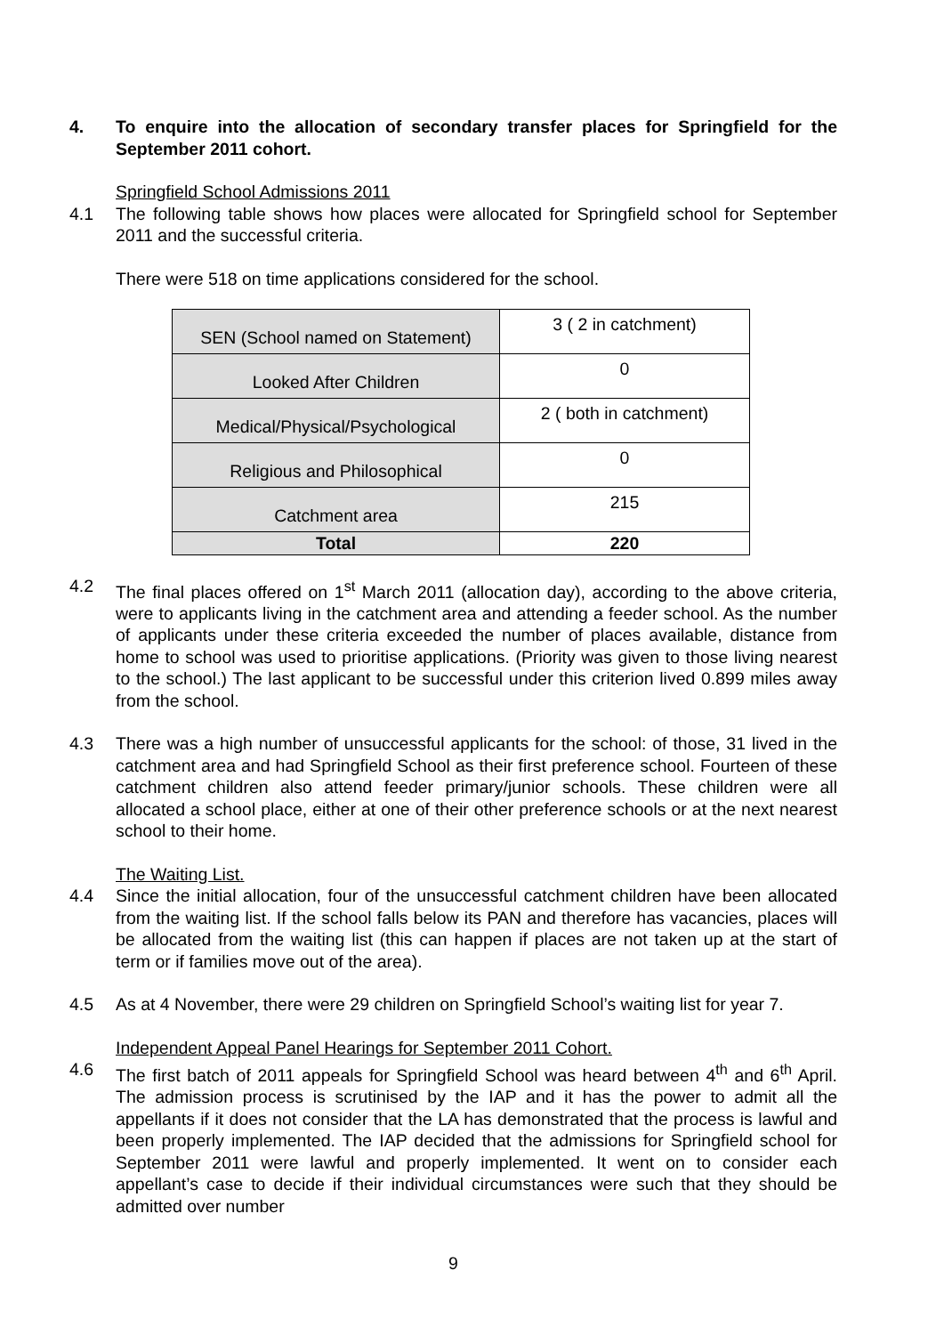4. To enquire into the allocation of secondary transfer places for Springfield for the September 2011 cohort.
Springfield School Admissions 2011
4.1 The following table shows how places were allocated for Springfield school for September 2011 and the successful criteria.
There were 518 on time applications considered for the school.
| SEN (School named on Statement) | 3 ( 2 in catchment) |
| Looked After Children | 0 |
| Medical/Physical/Psychological | 2 ( both in catchment) |
| Religious and Philosophical | 0 |
| Catchment area | 215 |
| Total | 220 |
4.2 The final places offered on 1<sup>st</sup> March 2011 (allocation day), according to the above criteria, were to applicants living in the catchment area and attending a feeder school. As the number of applicants under these criteria exceeded the number of places available, distance from home to school was used to prioritise applications. (Priority was given to those living nearest to the school.) The last applicant to be successful under this criterion lived 0.899 miles away from the school.
4.3 There was a high number of unsuccessful applicants for the school: of those, 31 lived in the catchment area and had Springfield School as their first preference school. Fourteen of these catchment children also attend feeder primary/junior schools. These children were all allocated a school place, either at one of their other preference schools or at the next nearest school to their home.
The Waiting List.
4.4 Since the initial allocation, four of the unsuccessful catchment children have been allocated from the waiting list. If the school falls below its PAN and therefore has vacancies, places will be allocated from the waiting list (this can happen if places are not taken up at the start of term or if families move out of the area).
4.5 As at 4 November, there were 29 children on Springfield School’s waiting list for year 7.
Independent Appeal Panel Hearings for September 2011 Cohort.
4.6 The first batch of 2011 appeals for Springfield School was heard between 4<sup>th</sup> and 6<sup>th</sup> April. The admission process is scrutinised by the IAP and it has the power to admit all the appellants if it does not consider that the LA has demonstrated that the process is lawful and been properly implemented. The IAP decided that the admissions for Springfield school for September 2011 were lawful and properly implemented. It went on to consider each appellant’s case to decide if their individual circumstances were such that they should be admitted over number
9